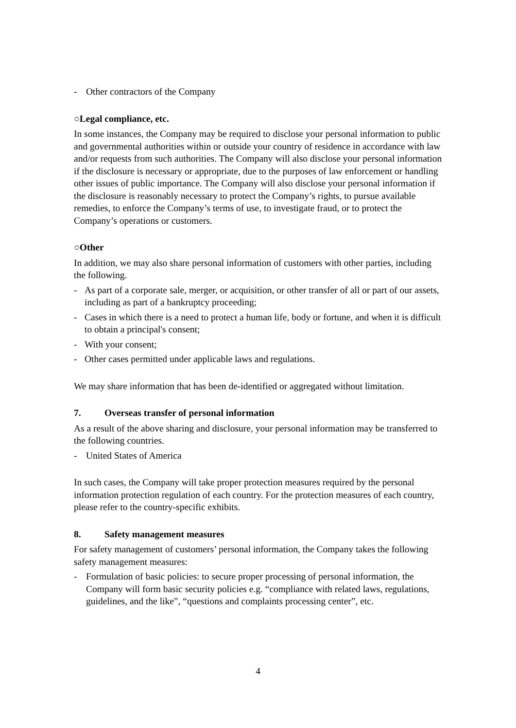- Other contractors of the Company
○Legal compliance, etc.
In some instances, the Company may be required to disclose your personal information to public and governmental authorities within or outside your country of residence in accordance with law and/or requests from such authorities. The Company will also disclose your personal information if the disclosure is necessary or appropriate, due to the purposes of law enforcement or handling other issues of public importance. The Company will also disclose your personal information if the disclosure is reasonably necessary to protect the Company’s rights, to pursue available remedies, to enforce the Company’s terms of use, to investigate fraud, or to protect the Company’s operations or customers.
○Other
In addition, we may also share personal information of customers with other parties, including the following.
- As part of a corporate sale, merger, or acquisition, or other transfer of all or part of our assets, including as part of a bankruptcy proceeding;
- Cases in which there is a need to protect a human life, body or fortune, and when it is difficult to obtain a principal's consent;
- With your consent;
- Other cases permitted under applicable laws and regulations.
We may share information that has been de-identified or aggregated without limitation.
7. Overseas transfer of personal information
As a result of the above sharing and disclosure, your personal information may be transferred to the following countries.
- United States of America
In such cases, the Company will take proper protection measures required by the personal information protection regulation of each country. For the protection measures of each country, please refer to the country-specific exhibits.
8. Safety management measures
For safety management of customers’ personal information, the Company takes the following safety management measures:
- Formulation of basic policies: to secure proper processing of personal information, the Company will form basic security policies e.g. “compliance with related laws, regulations, guidelines, and the like”, “questions and complaints processing center”, etc.
4